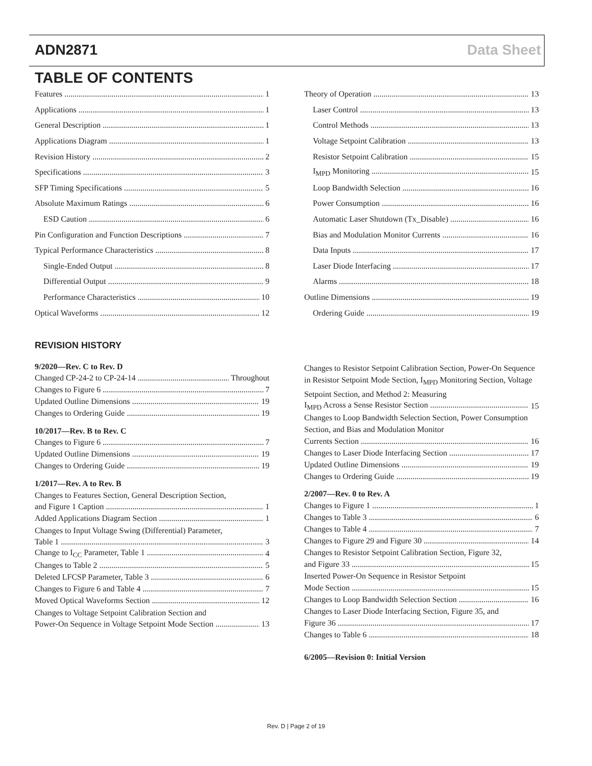ADN2871 Data Sheet
TABLE OF CONTENTS
Features 1
Applications 1
General Description 1
Applications Diagram 1
Revision History 2
Specifications 3
SFP Timing Specifications 5
Absolute Maximum Ratings 6
ESD Caution 6
Pin Configuration and Function Descriptions 7
Typical Performance Characteristics 8
Single-Ended Output 8
Differential Output 9
Performance Characteristics 10
Optical Waveforms 12
Theory of Operation 13
Laser Control 13
Control Methods 13
Voltage Setpoint Calibration 13
Resistor Setpoint Calibration 15
I<sub>MPD</sub> Monitoring 15
Loop Bandwidth Selection 16
Power Consumption 16
Automatic Laser Shutdown (Tx_Disable) 16
Bias and Modulation Monitor Currents 16
Data Inputs 17
Laser Diode Interfacing 17
Alarms 18
Outline Dimensions 19
Ordering Guide 19
REVISION HISTORY
9/2020—Rev. C to Rev. D
Changed CP-24-2 to CP-24-14 Throughout
Changes to Figure 6 7
Updated Outline Dimensions 19
Changes to Ordering Guide 19
10/2017—Rev. B to Rev. C
Changes to Figure 6 7
Updated Outline Dimensions 19
Changes to Ordering Guide 19
1/2017—Rev. A to Rev. B
Changes to Features Section, General Description Section,
and Figure 1 Caption 1
Added Applications Diagram Section 1
Changes to Input Voltage Swing (Differential) Parameter,
Table 1 3
Change to I<sub>CC</sub> Parameter, Table 1 4
Changes to Table 2 5
Deleted LFCSP Parameter, Table 3 6
Changes to Figure 6 and Table 4 7
Moved Optical Waveforms Section 12
Changes to Voltage Setpoint Calibration Section and
Power-On Sequence in Voltage Setpoint Mode Section 13
Changes to Resistor Setpoint Calibration Section, Power-On Sequence in Resistor Setpoint Mode Section, I<sub>MPD</sub> Monitoring Section, Voltage Setpoint Section, and Method 2: Measuring
I<sub>MPD</sub> Across a Sense Resistor Section 15
Changes to Loop Bandwidth Selection Section, Power Consumption Section, and Bias and Modulation Monitor
Currents Section 16
Changes to Laser Diode Interfacing Section 17
Updated Outline Dimensions 19
Changes to Ordering Guide 19
2/2007—Rev. 0 to Rev. A
Changes to Figure 1 1
Changes to Table 3 6
Changes to Table 4 7
Changes to Figure 29 and Figure 30 14
Changes to Resistor Setpoint Calibration Section, Figure 32,
and Figure 33 15
Inserted Power-On Sequence in Resistor Setpoint
Mode Section 15
Changes to Loop Bandwidth Selection Section 16
Changes to Laser Diode Interfacing Section, Figure 35, and
Figure 36 17
Changes to Table 6 18
6/2005—Revision 0: Initial Version
Rev. D | Page 2 of 19